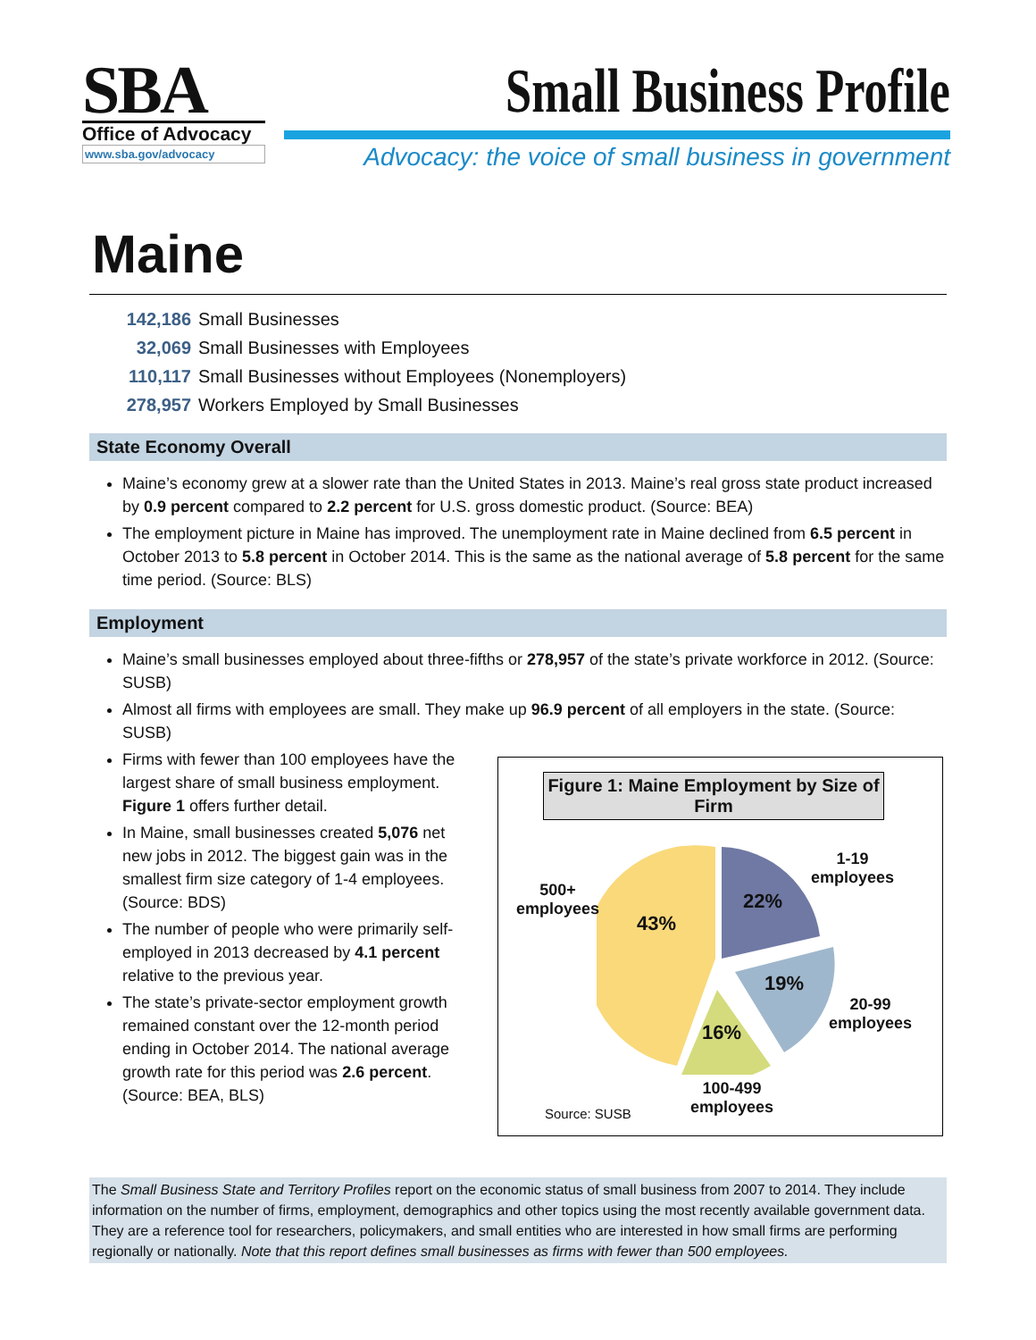SBA
Office of Advocacy
www.sba.gov/advocacy
Small Business Profile
Advocacy: the voice of small business in government
Maine
142,186 Small Businesses
32,069 Small Businesses with Employees
110,117 Small Businesses without Employees (Nonemployers)
278,957 Workers Employed by Small Businesses
State Economy Overall
Maine’s economy grew at a slower rate than the United States in 2013. Maine’s real gross state product increased by 0.9 percent compared to 2.2 percent for U.S. gross domestic product. (Source: BEA)
The employment picture in Maine has improved. The unemployment rate in Maine declined from 6.5 percent in October 2013 to 5.8 percent in October 2014. This is the same as the national average of 5.8 percent for the same time period. (Source: BLS)
Employment
Maine’s small businesses employed about three-fifths or 278,957 of the state’s private workforce in 2012. (Source: SUSB)
Almost all firms with employees are small. They make up 96.9 percent of all employers in the state. (Source: SUSB)
Firms with fewer than 100 employees have the largest share of small business employment. Figure 1 offers further detail.
In Maine, small businesses created 5,076 net new jobs in 2012. The biggest gain was in the smallest firm size category of 1-4 employees. (Source: BDS)
The number of people who were primarily self-employed in 2013 decreased by 4.1 percent relative to the previous year.
The state’s private-sector employment growth remained constant over the 12-month period ending in October 2014. The national average growth rate for this period was 2.6 percent. (Source: BEA, BLS)
Figure 1: Maine Employment by Size of Firm
1-19
employees
22%
500+
employees
43%
19%
16%
20-99
employees
100-499
employees
Source: SUSB
The Small Business State and Territory Profiles report on the economic status of small business from 2007 to 2014. They include information on the number of firms, employment, demographics and other topics using the most recently available government data. They are a reference tool for researchers, policymakers, and small entities who are interested in how small firms are performing regionally or nationally. Note that this report defines small businesses as firms with fewer than 500 employees.